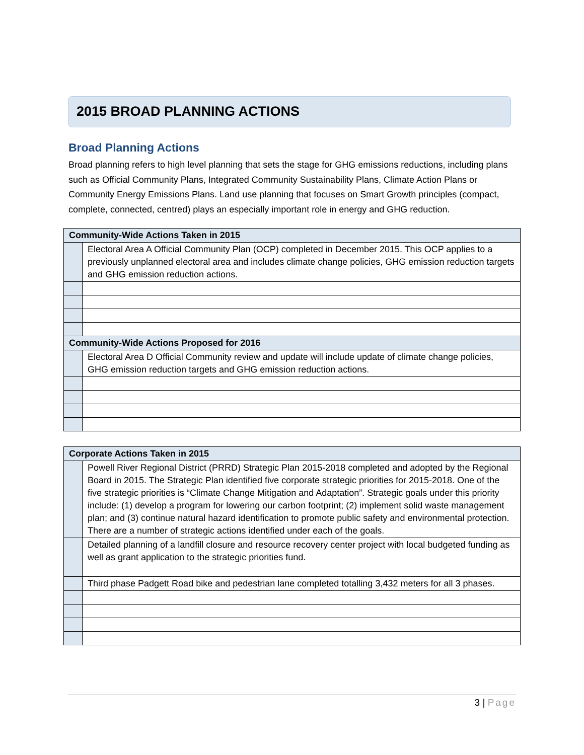2015 BROAD PLANNING ACTIONS
Broad Planning Actions
Broad planning refers to high level planning that sets the stage for GHG emissions reductions, including plans such as Official Community Plans, Integrated Community Sustainability Plans, Climate Action Plans or Community Energy Emissions Plans. Land use planning that focuses on Smart Growth principles (compact, complete, connected, centred) plays an especially important role in energy and GHG reduction.
| Community-Wide Actions Taken in 2015 | |
| --- | --- |
| | Electoral Area A Official Community Plan (OCP) completed in December 2015. This OCP applies to a previously unplanned electoral area and includes climate change policies, GHG emission reduction targets and GHG emission reduction actions. |
| Community-Wide Actions Proposed for 2016 | |
| | Electoral Area D Official Community review and update will include update of climate change policies, GHG emission reduction targets and GHG emission reduction actions. |
| Corporate Actions Taken in 2015 | |
| --- | --- |
| | Powell River Regional District (PRRD) Strategic Plan 2015-2018 completed and adopted by the Regional Board in 2015. The Strategic Plan identified five corporate strategic priorities for 2015-2018. One of the five strategic priorities is “Climate Change Mitigation and Adaptation”. Strategic goals under this priority include: (1) develop a program for lowering our carbon footprint; (2) implement solid waste management plan; and (3) continue natural hazard identification to promote public safety and environmental protection. There are a number of strategic actions identified under each of the goals. |
| | Detailed planning of a landfill closure and resource recovery center project with local budgeted funding as well as grant application to the strategic priorities fund. |
| | Third phase Padgett Road bike and pedestrian lane completed totalling 3,432 meters for all 3 phases. |
3 | Page